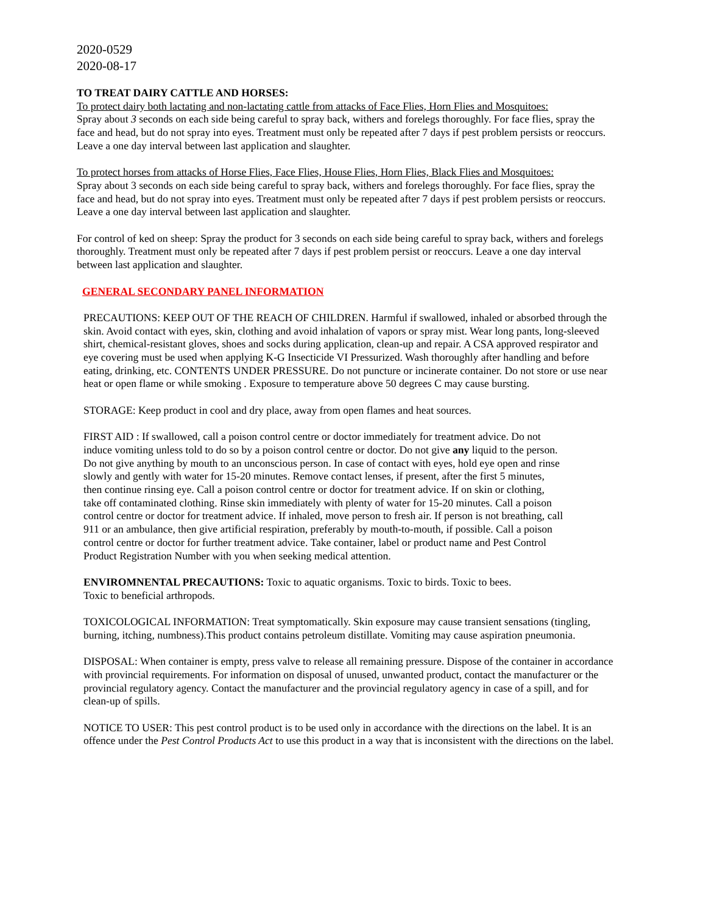2020-0529
2020-08-17
TO TREAT DAIRY CATTLE AND HORSES:
To protect dairy both lactating and non-lactating cattle from attacks of Face Flies, Horn Flies and Mosquitoes:
Spray about 3 seconds on each side being careful to spray back, withers and forelegs thoroughly. For face flies, spray the face and head, but do not spray into eyes. Treatment must only be repeated after 7 days if pest problem persists or reoccurs. Leave a one day interval between last application and slaughter.
To protect horses from attacks of Horse Flies, Face Flies, House Flies, Horn Flies, Black Flies and Mosquitoes:
Spray about 3 seconds on each side being careful to spray back, withers and forelegs thoroughly. For face flies, spray the face and head, but do not spray into eyes. Treatment must only be repeated after 7 days if pest problem persists or reoccurs. Leave a one day interval between last application and slaughter.
For control of ked on sheep: Spray the product for 3 seconds on each side being careful to spray back, withers and forelegs thoroughly. Treatment must only be repeated after 7 days if pest problem persist or reoccurs. Leave a one day interval between last application and slaughter.
GENERAL SECONDARY PANEL INFORMATION
PRECAUTIONS: KEEP OUT OF THE REACH OF CHILDREN. Harmful if swallowed, inhaled or absorbed through the skin. Avoid contact with eyes, skin, clothing and avoid inhalation of vapors or spray mist. Wear long pants, long-sleeved shirt, chemical-resistant gloves, shoes and socks during application, clean-up and repair. A CSA approved respirator and eye covering must be used when applying K-G Insecticide VI Pressurized. Wash thoroughly after handling and before eating, drinking, etc. CONTENTS UNDER PRESSURE. Do not puncture or incinerate container. Do not store or use near heat or open flame or while smoking . Exposure to temperature above 50 degrees C may cause bursting.
STORAGE: Keep product in cool and dry place, away from open flames and heat sources.
FIRST AID : If swallowed, call a poison control centre or doctor immediately for treatment advice. Do not induce vomiting unless told to do so by a poison control centre or doctor. Do not give any liquid to the person. Do not give anything by mouth to an unconscious person. In case of contact with eyes, hold eye open and rinse slowly and gently with water for 15-20 minutes. Remove contact lenses, if present, after the first 5 minutes, then continue rinsing eye. Call a poison control centre or doctor for treatment advice. If on skin or clothing, take off contaminated clothing. Rinse skin immediately with plenty of water for 15-20 minutes. Call a poison control centre or doctor for treatment advice. If inhaled, move person to fresh air. If person is not breathing, call 911 or an ambulance, then give artificial respiration, preferably by mouth-to-mouth, if possible. Call a poison control centre or doctor for further treatment advice. Take container, label or product name and Pest Control Product Registration Number with you when seeking medical attention.
ENVIROMNENTAL PRECAUTIONS: Toxic to aquatic organisms. Toxic to birds. Toxic to bees.
Toxic to beneficial arthropods.
TOXICOLOGICAL INFORMATION: Treat symptomatically. Skin exposure may cause transient sensations (tingling, burning, itching, numbness).This product contains petroleum distillate. Vomiting may cause aspiration pneumonia.
DISPOSAL: When container is empty, press valve to release all remaining pressure. Dispose of the container in accordance with provincial requirements. For information on disposal of unused, unwanted product, contact the manufacturer or the provincial regulatory agency. Contact the manufacturer and the provincial regulatory agency in case of a spill, and for clean-up of spills.
NOTICE TO USER: This pest control product is to be used only in accordance with the directions on the label. It is an offence under the Pest Control Products Act to use this product in a way that is inconsistent with the directions on the label.